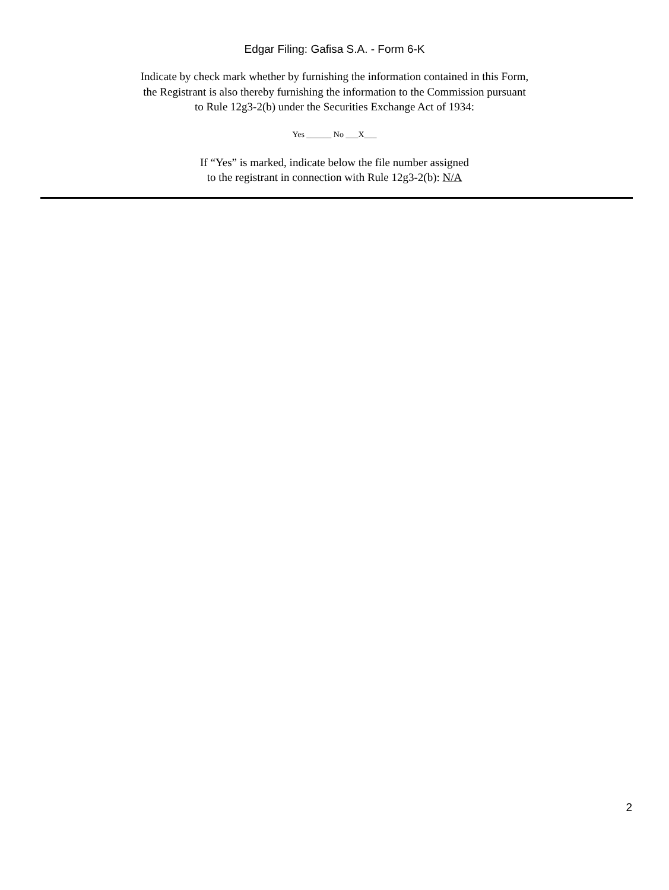Edgar Filing: Gafisa S.A. - Form 6-K
Indicate by check mark whether by furnishing the information contained in this Form,
the Registrant is also thereby furnishing the information to the Commission pursuant
to Rule 12g3-2(b) under the Securities Exchange Act of 1934:
Yes ______ No ___X___
If “Yes” is marked, indicate below the file number assigned
to the registrant in connection with Rule 12g3-2(b): N/A
2